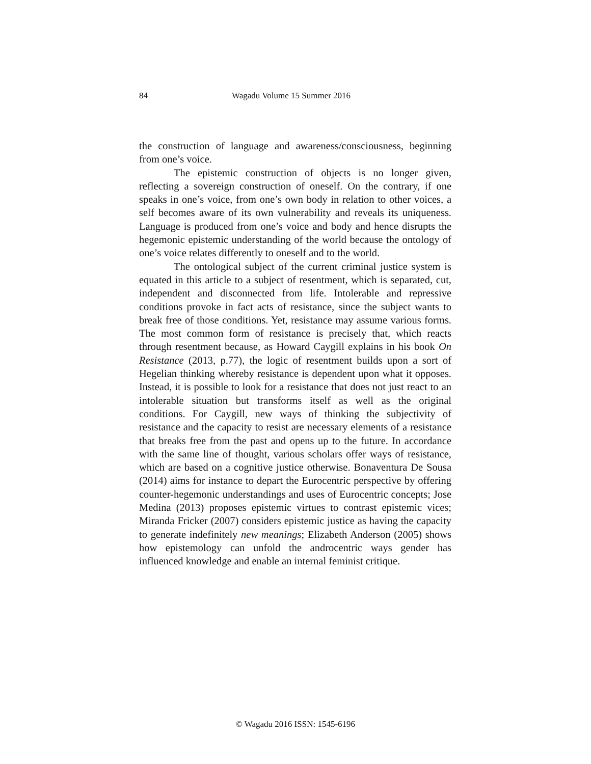84 Wagadu Volume 15 Summer 2016
the construction of language and awareness/consciousness, beginning from one’s voice.
The epistemic construction of objects is no longer given, reflecting a sovereign construction of oneself. On the contrary, if one speaks in one’s voice, from one’s own body in relation to other voices, a self becomes aware of its own vulnerability and reveals its uniqueness. Language is produced from one’s voice and body and hence disrupts the hegemonic epistemic understanding of the world because the ontology of one’s voice relates differently to oneself and to the world.
The ontological subject of the current criminal justice system is equated in this article to a subject of resentment, which is separated, cut, independent and disconnected from life. Intolerable and repressive conditions provoke in fact acts of resistance, since the subject wants to break free of those conditions. Yet, resistance may assume various forms. The most common form of resistance is precisely that, which reacts through resentment because, as Howard Caygill explains in his book On Resistance (2013, p.77), the logic of resentment builds upon a sort of Hegelian thinking whereby resistance is dependent upon what it opposes. Instead, it is possible to look for a resistance that does not just react to an intolerable situation but transforms itself as well as the original conditions. For Caygill, new ways of thinking the subjectivity of resistance and the capacity to resist are necessary elements of a resistance that breaks free from the past and opens up to the future. In accordance with the same line of thought, various scholars offer ways of resistance, which are based on a cognitive justice otherwise. Bonaventura De Sousa (2014) aims for instance to depart the Eurocentric perspective by offering counter-hegemonic understandings and uses of Eurocentric concepts; Jose Medina (2013) proposes epistemic virtues to contrast epistemic vices; Miranda Fricker (2007) considers epistemic justice as having the capacity to generate indefinitely new meanings; Elizabeth Anderson (2005) shows how epistemology can unfold the androcentric ways gender has influenced knowledge and enable an internal feminist critique.
© Wagadu 2016 ISSN: 1545-6196